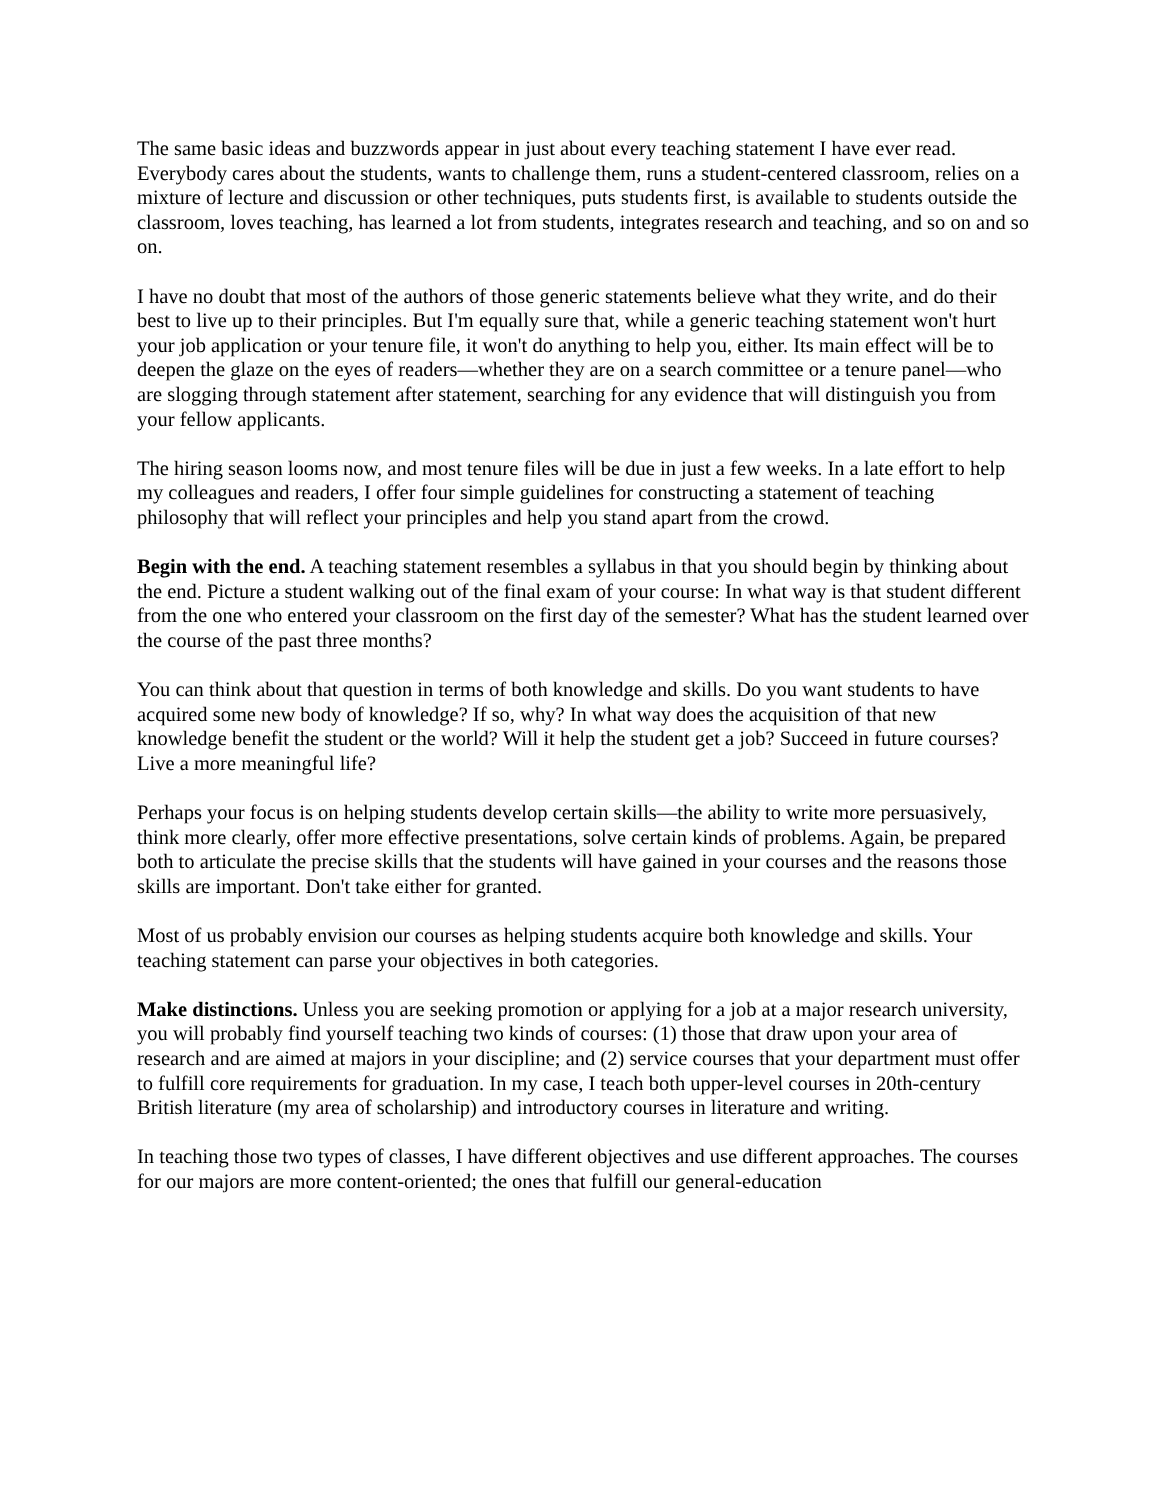The same basic ideas and buzzwords appear in just about every teaching statement I have ever read. Everybody cares about the students, wants to challenge them, runs a student-centered classroom, relies on a mixture of lecture and discussion or other techniques, puts students first, is available to students outside the classroom, loves teaching, has learned a lot from students, integrates research and teaching, and so on and so on.
I have no doubt that most of the authors of those generic statements believe what they write, and do their best to live up to their principles. But I'm equally sure that, while a generic teaching statement won't hurt your job application or your tenure file, it won't do anything to help you, either. Its main effect will be to deepen the glaze on the eyes of readers—whether they are on a search committee or a tenure panel—who are slogging through statement after statement, searching for any evidence that will distinguish you from your fellow applicants.
The hiring season looms now, and most tenure files will be due in just a few weeks. In a late effort to help my colleagues and readers, I offer four simple guidelines for constructing a statement of teaching philosophy that will reflect your principles and help you stand apart from the crowd.
Begin with the end. A teaching statement resembles a syllabus in that you should begin by thinking about the end. Picture a student walking out of the final exam of your course: In what way is that student different from the one who entered your classroom on the first day of the semester? What has the student learned over the course of the past three months?
You can think about that question in terms of both knowledge and skills. Do you want students to have acquired some new body of knowledge? If so, why? In what way does the acquisition of that new knowledge benefit the student or the world? Will it help the student get a job? Succeed in future courses? Live a more meaningful life?
Perhaps your focus is on helping students develop certain skills—the ability to write more persuasively, think more clearly, offer more effective presentations, solve certain kinds of problems. Again, be prepared both to articulate the precise skills that the students will have gained in your courses and the reasons those skills are important. Don't take either for granted.
Most of us probably envision our courses as helping students acquire both knowledge and skills. Your teaching statement can parse your objectives in both categories.
Make distinctions. Unless you are seeking promotion or applying for a job at a major research university, you will probably find yourself teaching two kinds of courses: (1) those that draw upon your area of research and are aimed at majors in your discipline; and (2) service courses that your department must offer to fulfill core requirements for graduation. In my case, I teach both upper-level courses in 20th-century British literature (my area of scholarship) and introductory courses in literature and writing.
In teaching those two types of classes, I have different objectives and use different approaches. The courses for our majors are more content-oriented; the ones that fulfill our general-education